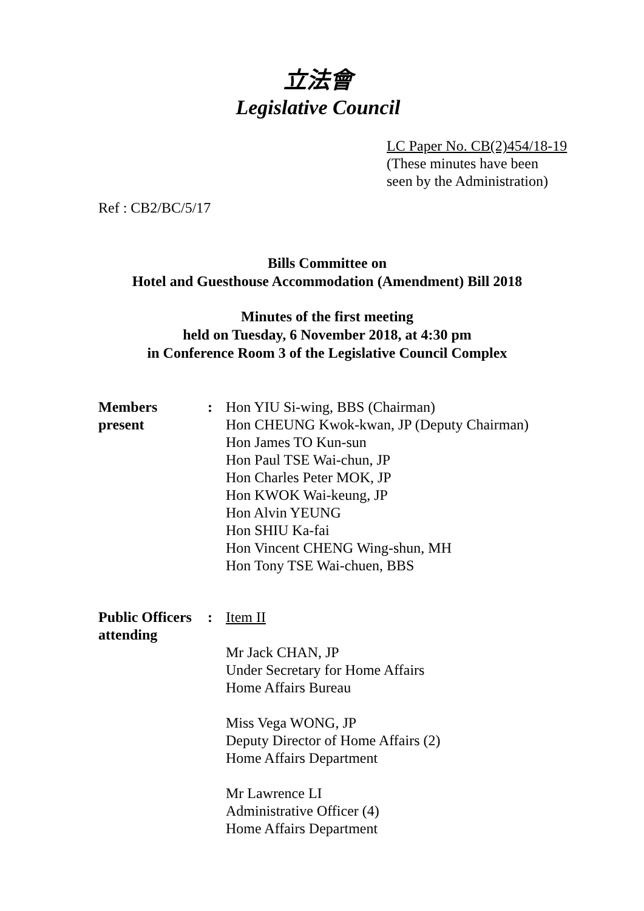立法會
Legislative Council
LC Paper No. CB(2)454/18-19
(These minutes have been
seen by the Administration)
Ref : CB2/BC/5/17
Bills Committee on
Hotel and Guesthouse Accommodation (Amendment) Bill 2018
Minutes of the first meeting
held on Tuesday, 6 November 2018, at 4:30 pm
in Conference Room 3 of the Legislative Council Complex
Members
present
: Hon YIU Si-wing, BBS (Chairman)
Hon CHEUNG Kwok-kwan, JP (Deputy Chairman)
Hon James TO Kun-sun
Hon Paul TSE Wai-chun, JP
Hon Charles Peter MOK, JP
Hon KWOK Wai-keung, JP
Hon Alvin YEUNG
Hon SHIU Ka-fai
Hon Vincent CHENG Wing-shun, MH
Hon Tony TSE Wai-chuen, BBS
Public Officers
attending
: Item II
Mr Jack CHAN, JP
Under Secretary for Home Affairs
Home Affairs Bureau
Miss Vega WONG, JP
Deputy Director of Home Affairs (2)
Home Affairs Department
Mr Lawrence LI
Administrative Officer (4)
Home Affairs Department